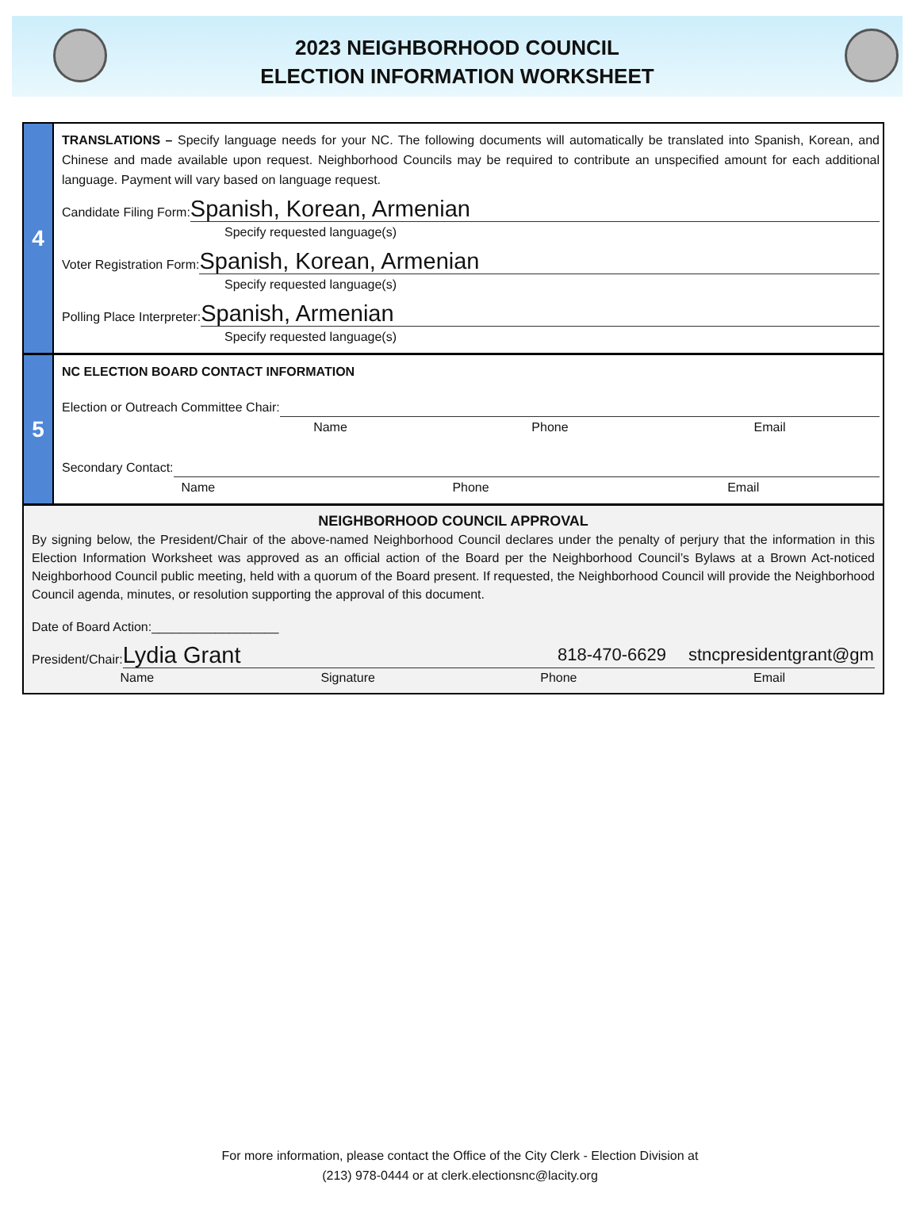2023 NEIGHBORHOOD COUNCIL
ELECTION INFORMATION WORKSHEET
4
TRANSLATIONS – Specify language needs for your NC. The following documents will automatically be translated into Spanish, Korean, and Chinese and made available upon request. Neighborhood Councils may be required to contribute an unspecified amount for each additional language. Payment will vary based on language request.
Candidate Filing Form: Spanish, Korean, Armenian
Specify requested language(s)
Voter Registration Form: Spanish, Korean, Armenian
Specify requested language(s)
Polling Place Interpreter: Spanish, Armenian
Specify requested language(s)
5
NC ELECTION BOARD CONTACT INFORMATION
Election or Outreach Committee Chair:
Name Phone Email
Secondary Contact:
Name Phone Email
NEIGHBORHOOD COUNCIL APPROVAL
By signing below, the President/Chair of the above-named Neighborhood Council declares under the penalty of perjury that the information in this Election Information Worksheet was approved as an official action of the Board per the Neighborhood Council’s Bylaws at a Brown Act-noticed Neighborhood Council public meeting, held with a quorum of the Board present. If requested, the Neighborhood Council will provide the Neighborhood Council agenda, minutes, or resolution supporting the approval of this document.
Date of Board Action:__________________
President/Chair: Lydia Grant 818-470-6629 stncpresidentgrant@gm
Name Signature Phone Email
For more information, please contact the Office of the City Clerk - Election Division at
(213) 978-0444 or at clerk.electionsnc@lacity.org